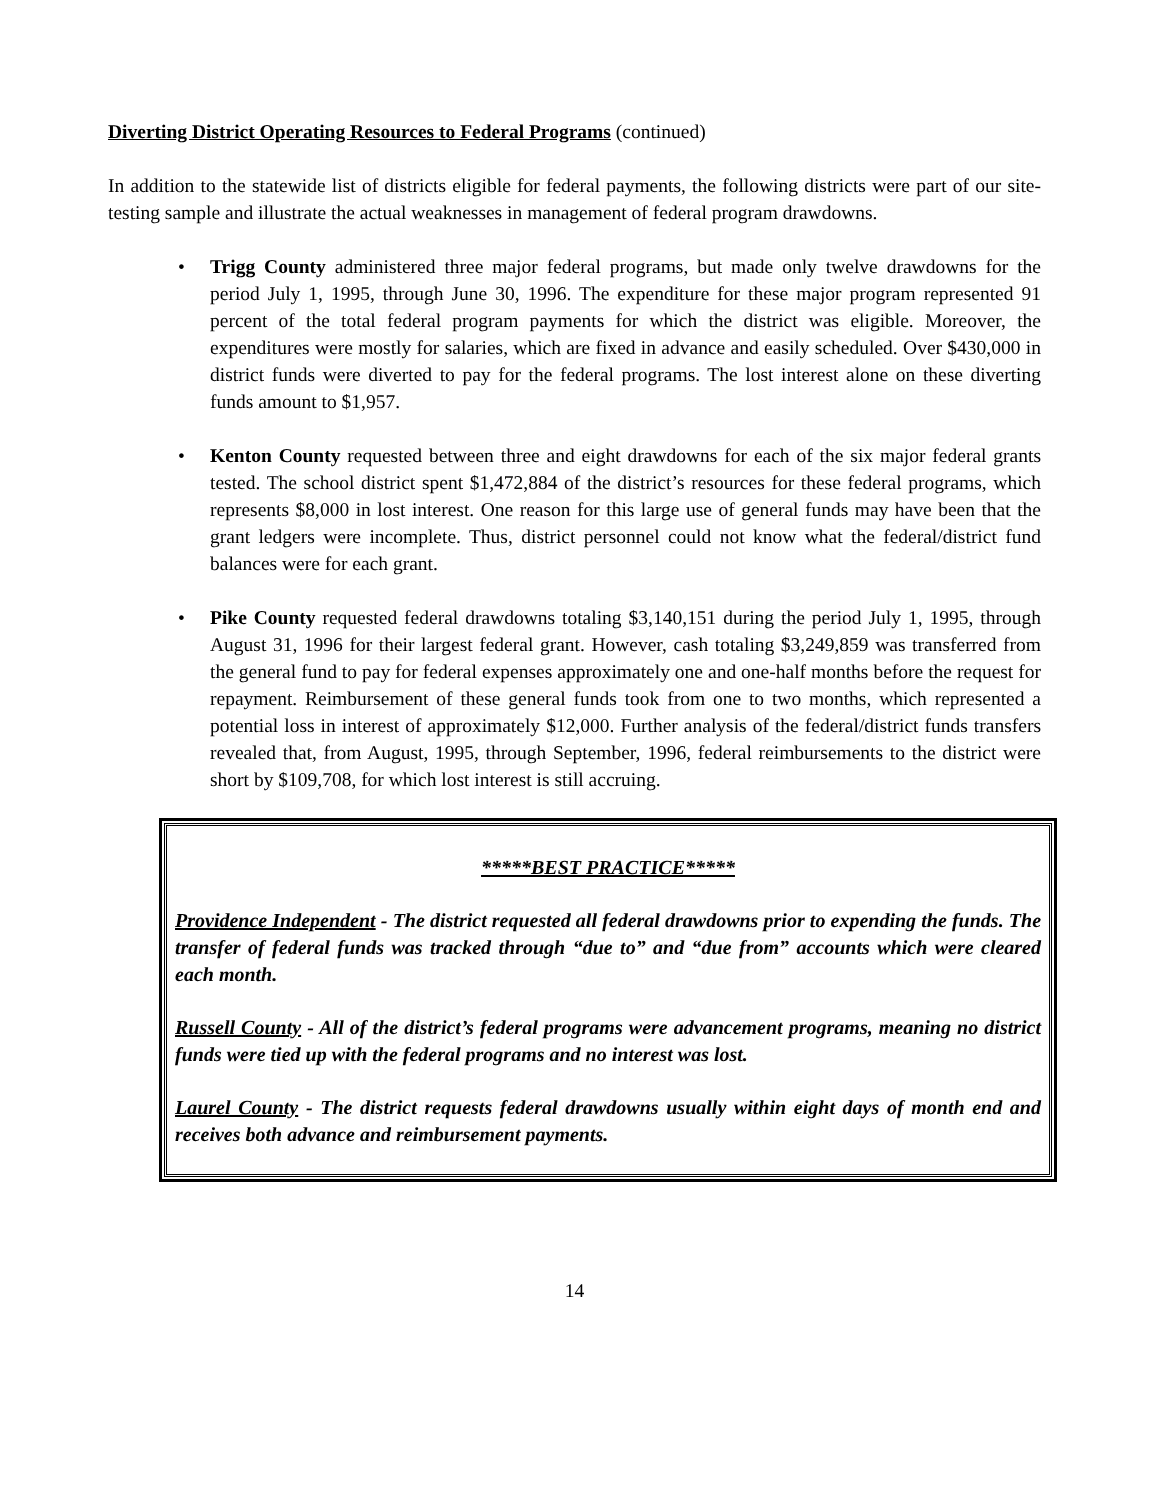Diverting District Operating Resources to Federal Programs (continued)
In addition to the statewide list of districts eligible for federal payments, the following districts were part of our site-testing sample and illustrate the actual weaknesses in management of federal program drawdowns.
• Trigg County administered three major federal programs, but made only twelve drawdowns for the period July 1, 1995, through June 30, 1996. The expenditure for these major program represented 91 percent of the total federal program payments for which the district was eligible. Moreover, the expenditures were mostly for salaries, which are fixed in advance and easily scheduled. Over $430,000 in district funds were diverted to pay for the federal programs. The lost interest alone on these diverting funds amount to $1,957.
• Kenton County requested between three and eight drawdowns for each of the six major federal grants tested. The school district spent $1,472,884 of the district’s resources for these federal programs, which represents $8,000 in lost interest. One reason for this large use of general funds may have been that the grant ledgers were incomplete. Thus, district personnel could not know what the federal/district fund balances were for each grant.
• Pike County requested federal drawdowns totaling $3,140,151 during the period July 1, 1995, through August 31, 1996 for their largest federal grant. However, cash totaling $3,249,859 was transferred from the general fund to pay for federal expenses approximately one and one-half months before the request for repayment. Reimbursement of these general funds took from one to two months, which represented a potential loss in interest of approximately $12,000. Further analysis of the federal/district funds transfers revealed that, from August, 1995, through September, 1996, federal reimbursements to the district were short by $109,708, for which lost interest is still accruing.
*****BEST PRACTICE*****
Providence Independent - The district requested all federal drawdowns prior to expending the funds. The transfer of federal funds was tracked through “due to” and “due from” accounts which were cleared each month.
Russell County - All of the district’s federal programs were advancement programs, meaning no district funds were tied up with the federal programs and no interest was lost.
Laurel County - The district requests federal drawdowns usually within eight days of month end and receives both advance and reimbursement payments.
14